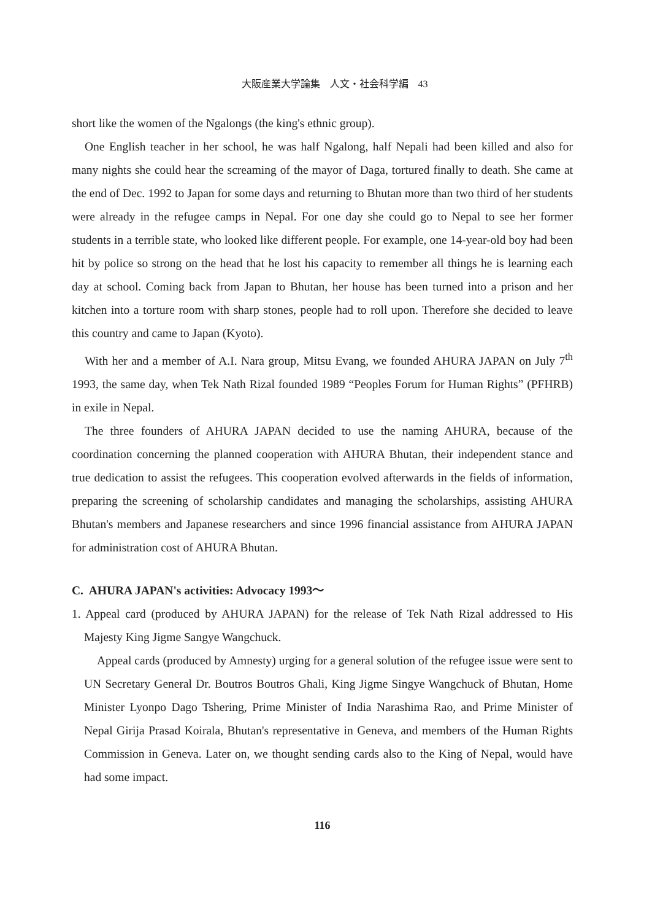大阪産業大学論集　人文・社会科学編　43
short like the women of the Ngalongs (the king's ethnic group).
One English teacher in her school, he was half Ngalong, half Nepali had been killed and also for many nights she could hear the screaming of the mayor of Daga, tortured finally to death. She came at the end of Dec. 1992 to Japan for some days and returning to Bhutan more than two third of her students were already in the refugee camps in Nepal. For one day she could go to Nepal to see her former students in a terrible state, who looked like different people. For example, one 14-year-old boy had been hit by police so strong on the head that he lost his capacity to remember all things he is learning each day at school. Coming back from Japan to Bhutan, her house has been turned into a prison and her kitchen into a torture room with sharp stones, people had to roll upon. Therefore she decided to leave this country and came to Japan (Kyoto).
With her and a member of A.I. Nara group, Mitsu Evang, we founded AHURA JAPAN on July 7<sup>th</sup> 1993, the same day, when Tek Nath Rizal founded 1989 “Peoples Forum for Human Rights” (PFHRB) in exile in Nepal.
The three founders of AHURA JAPAN decided to use the naming AHURA, because of the coordination concerning the planned cooperation with AHURA Bhutan, their independent stance and true dedication to assist the refugees. This cooperation evolved afterwards in the fields of information, preparing the screening of scholarship candidates and managing the scholarships, assisting AHURA Bhutan's members and Japanese researchers and since 1996 financial assistance from AHURA JAPAN for administration cost of AHURA Bhutan.
C. AHURA JAPAN's activities: Advocacy 1993～
1. Appeal card (produced by AHURA JAPAN) for the release of Tek Nath Rizal addressed to His Majesty King Jigme Sangye Wangchuck.
Appeal cards (produced by Amnesty) urging for a general solution of the refugee issue were sent to UN Secretary General Dr. Boutros Boutros Ghali, King Jigme Singye Wangchuck of Bhutan, Home Minister Lyonpo Dago Tshering, Prime Minister of India Narashima Rao, and Prime Minister of Nepal Girija Prasad Koirala, Bhutan's representative in Geneva, and members of the Human Rights Commission in Geneva. Later on, we thought sending cards also to the King of Nepal, would have had some impact.
116